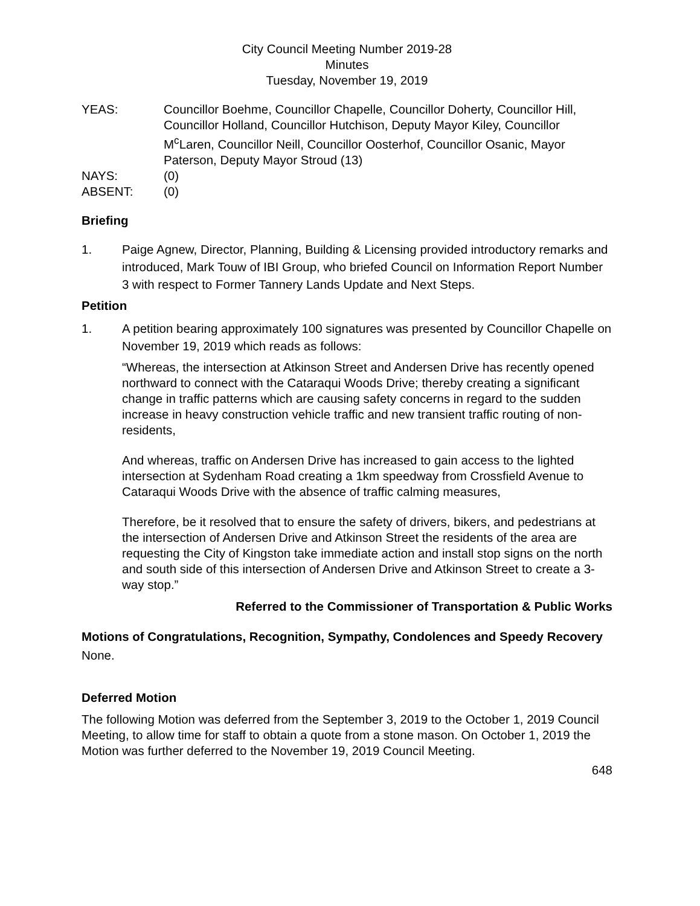City Council Meeting Number 2019-28
Minutes
Tuesday, November 19, 2019
YEAS: Councillor Boehme, Councillor Chapelle, Councillor Doherty, Councillor Hill, Councillor Holland, Councillor Hutchison, Deputy Mayor Kiley, Councillor M<sup>c</sup>Laren, Councillor Neill, Councillor Oosterhof, Councillor Osanic, Mayor Paterson, Deputy Mayor Stroud (13)
NAYS: (0)
ABSENT: (0)
Briefing
1. Paige Agnew, Director, Planning, Building & Licensing provided introductory remarks and introduced, Mark Touw of IBI Group, who briefed Council on Information Report Number 3 with respect to Former Tannery Lands Update and Next Steps.
Petition
1. A petition bearing approximately 100 signatures was presented by Councillor Chapelle on November 19, 2019 which reads as follows:
“Whereas, the intersection at Atkinson Street and Andersen Drive has recently opened northward to connect with the Cataraqui Woods Drive; thereby creating a significant change in traffic patterns which are causing safety concerns in regard to the sudden increase in heavy construction vehicle traffic and new transient traffic routing of non-residents,
And whereas, traffic on Andersen Drive has increased to gain access to the lighted intersection at Sydenham Road creating a 1km speedway from Crossfield Avenue to Cataraqui Woods Drive with the absence of traffic calming measures,
Therefore, be it resolved that to ensure the safety of drivers, bikers, and pedestrians at the intersection of Andersen Drive and Atkinson Street the residents of the area are requesting the City of Kingston take immediate action and install stop signs on the north and south side of this intersection of Andersen Drive and Atkinson Street to create a 3-way stop.”
Referred to the Commissioner of Transportation & Public Works
Motions of Congratulations, Recognition, Sympathy, Condolences and Speedy Recovery
None.
Deferred Motion
The following Motion was deferred from the September 3, 2019 to the October 1, 2019 Council Meeting, to allow time for staff to obtain a quote from a stone mason. On October 1, 2019 the Motion was further deferred to the November 19, 2019 Council Meeting.
648